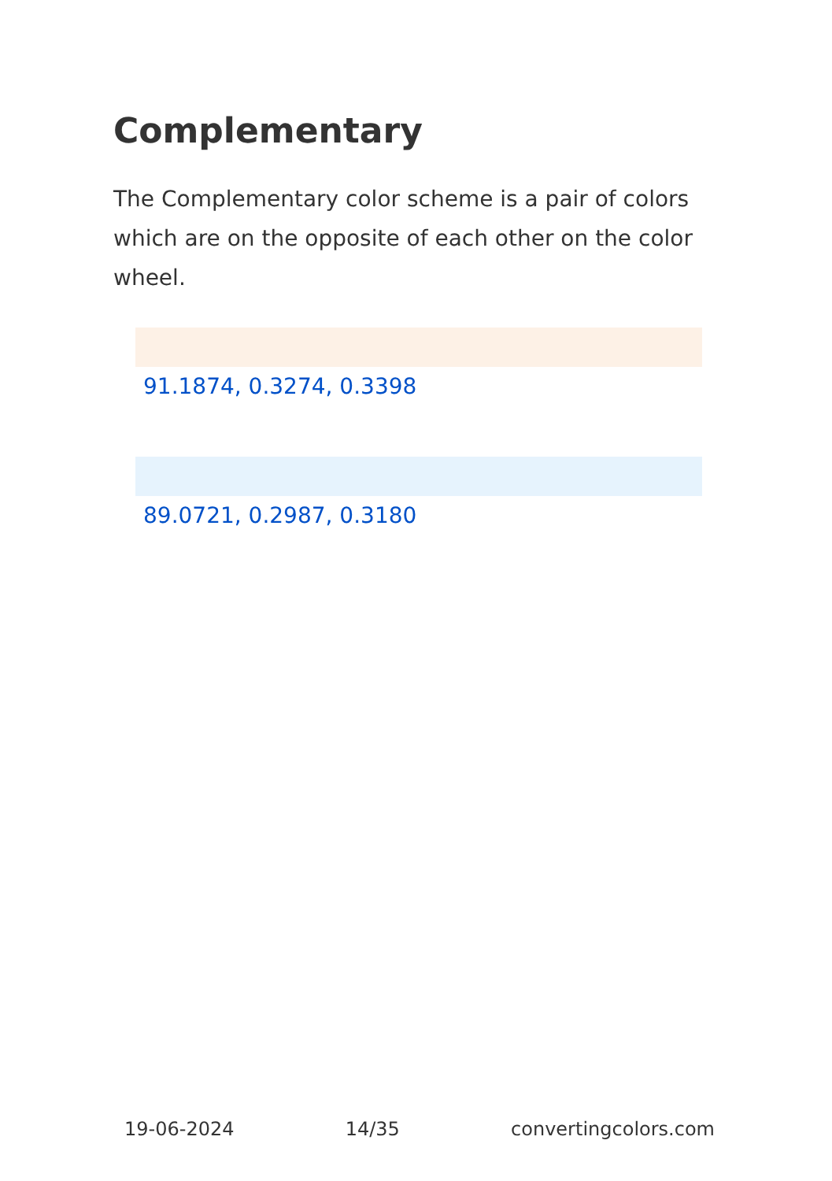Complementary
The Complementary color scheme is a pair of colors which are on the opposite of each other on the color wheel.
91.1874, 0.3274, 0.3398
89.0721, 0.2987, 0.3180
19-06-2024 14/35 convertingcolors.com